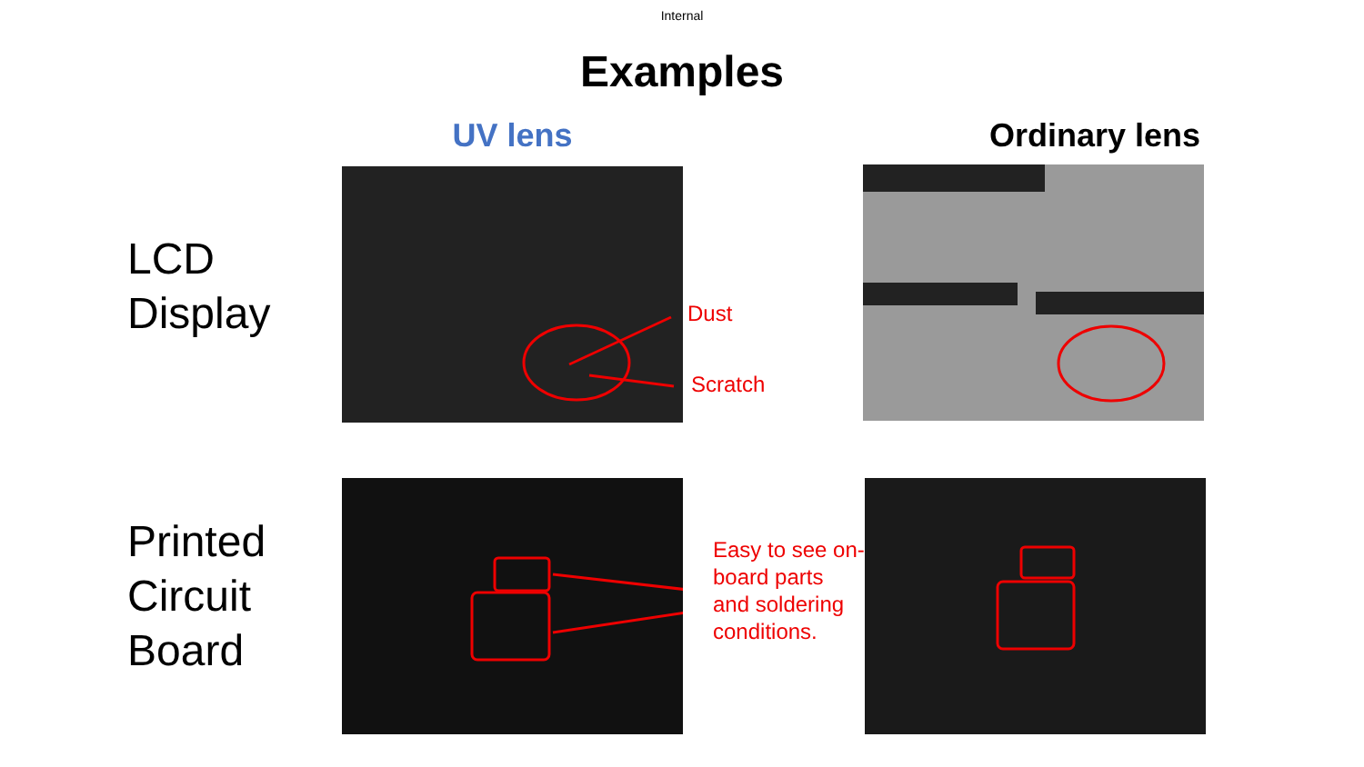Internal
Examples
UV lens Ordinary lens
LCD
Display
Dust
Scratch
Printed
Circuit
Board
Easy to see on-board parts and soldering conditions.